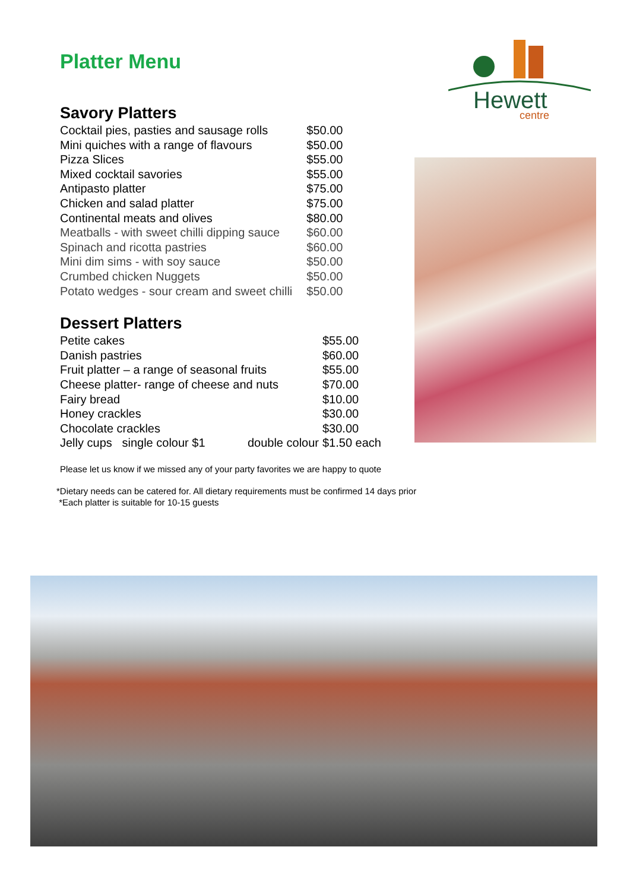Platter Menu
Hewett
centre
Savory Platters
| Cocktail pies, pasties and sausage rolls | $50.00 |
| Mini quiches with a range of flavours | $50.00 |
| Pizza Slices | $55.00 |
| Mixed cocktail savories | $55.00 |
| Antipasto platter | $75.00 |
| Chicken and salad platter | $75.00 |
| Continental meats and olives | $80.00 |
| Meatballs - with sweet chilli dipping sauce | $60.00 |
| Spinach and ricotta pastries | $60.00 |
| Mini dim sims - with soy sauce | $50.00 |
| Crumbed chicken Nuggets | $50.00 |
| Potato wedges - sour cream and sweet chilli | $50.00 |
Dessert Platters
| Petite cakes | $55.00 |
| Danish pastries | $60.00 |
| Fruit platter – a range of seasonal fruits | $55.00 |
| Cheese platter- range of cheese and nuts | $70.00 |
| Fairy bread | $10.00 |
| Honey crackles | $30.00 |
| Chocolate crackles | $30.00 |
| Jelly cups single colour $1 double colour | $1.50 each |
Please let us know if we missed any of your party favorites we are happy to quote
*Dietary needs can be catered for. All dietary requirements must be confirmed 14 days prior
*Each platter is suitable for 10-15 guests